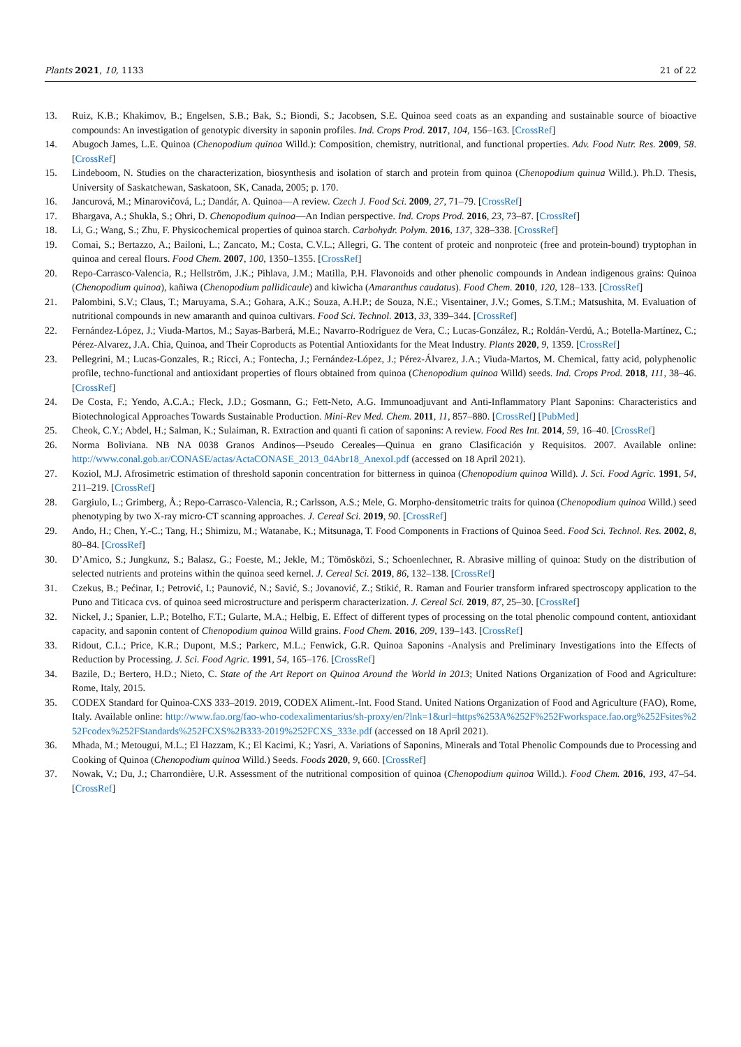Plants 2021, 10, 1133 21 of 22
13. Ruiz, K.B.; Khakimov, B.; Engelsen, S.B.; Bak, S.; Biondi, S.; Jacobsen, S.E. Quinoa seed coats as an expanding and sustainable source of bioactive compounds: An investigation of genotypic diversity in saponin profiles. Ind. Crops Prod. 2017, 104, 156–163. [CrossRef]
14. Abugoch James, L.E. Quinoa (Chenopodium quinoa Willd.): Composition, chemistry, nutritional, and functional properties. Adv. Food Nutr. Res. 2009, 58. [CrossRef]
15. Lindeboom, N. Studies on the characterization, biosynthesis and isolation of starch and protein from quinoa (Chenopodium quinua Willd.). Ph.D. Thesis, University of Saskatchewan, Saskatoon, SK, Canada, 2005; p. 170.
16. Jancurová, M.; Minarovičová, L.; Dandár, A. Quinoa—A review. Czech J. Food Sci. 2009, 27, 71–79. [CrossRef]
17. Bhargava, A.; Shukla, S.; Ohri, D. Chenopodium quinoa—An Indian perspective. Ind. Crops Prod. 2016, 23, 73–87. [CrossRef]
18. Li, G.; Wang, S.; Zhu, F. Physicochemical properties of quinoa starch. Carbohydr. Polym. 2016, 137, 328–338. [CrossRef]
19. Comai, S.; Bertazzo, A.; Bailoni, L.; Zancato, M.; Costa, C.V.L.; Allegri, G. The content of proteic and nonproteic (free and protein-bound) tryptophan in quinoa and cereal flours. Food Chem. 2007, 100, 1350–1355. [CrossRef]
20. Repo-Carrasco-Valencia, R.; Hellström, J.K.; Pihlava, J.M.; Matilla, P.H. Flavonoids and other phenolic compounds in Andean indigenous grains: Quinoa (Chenopodium quinoa), kañiwa (Chenopodium pallidicaule) and kiwicha (Amaranthus caudatus). Food Chem. 2010, 120, 128–133. [CrossRef]
21. Palombini, S.V.; Claus, T.; Maruyama, S.A.; Gohara, A.K.; Souza, A.H.P.; de Souza, N.E.; Visentainer, J.V.; Gomes, S.T.M.; Matsushita, M. Evaluation of nutritional compounds in new amaranth and quinoa cultivars. Food Sci. Technol. 2013, 33, 339–344. [CrossRef]
22. Fernández-López, J.; Viuda-Martos, M.; Sayas-Barberá, M.E.; Navarro-Rodríguez de Vera, C.; Lucas-González, R.; Roldán-Verdú, A.; Botella-Martínez, C.; Pérez-Alvarez, J.A. Chia, Quinoa, and Their Coproducts as Potential Antioxidants for the Meat Industry. Plants 2020, 9, 1359. [CrossRef]
23. Pellegrini, M.; Lucas-Gonzales, R.; Ricci, A.; Fontecha, J.; Fernández-López, J.; Pérez-Álvarez, J.A.; Viuda-Martos, M. Chemical, fatty acid, polyphenolic profile, techno-functional and antioxidant properties of flours obtained from quinoa (Chenopodium quinoa Willd) seeds. Ind. Crops Prod. 2018, 111, 38–46. [CrossRef]
24. De Costa, F.; Yendo, A.C.A.; Fleck, J.D.; Gosmann, G.; Fett-Neto, A.G. Immunoadjuvant and Anti-Inflammatory Plant Saponins: Characteristics and Biotechnological Approaches Towards Sustainable Production. Mini-Rev Med. Chem. 2011, 11, 857–880. [CrossRef] [PubMed]
25. Cheok, C.Y.; Abdel, H.; Salman, K.; Sulaiman, R. Extraction and quanti fi cation of saponins: A review. Food Res Int. 2014, 59, 16–40. [CrossRef]
26. Norma Boliviana. NB NA 0038 Granos Andinos—Pseudo Cereales—Quinua en grano Clasificación y Requisitos. 2007. Available online: http://www.conal.gob.ar/CONASE/actas/ActaCONASE_2013_04Abr18_AnexoI.pdf (accessed on 18 April 2021).
27. Koziol, M.J. Afrosimetric estimation of threshold saponin concentration for bitterness in quinoa (Chenopodium quinoa Willd). J. Sci. Food Agric. 1991, 54, 211–219. [CrossRef]
28. Gargiulo, L.; Grimberg, Å.; Repo-Carrasco-Valencia, R.; Carlsson, A.S.; Mele, G. Morpho-densitometric traits for quinoa (Chenopodium quinoa Willd.) seed phenotyping by two X-ray micro-CT scanning approaches. J. Cereal Sci. 2019, 90. [CrossRef]
29. Ando, H.; Chen, Y.-C.; Tang, H.; Shimizu, M.; Watanabe, K.; Mitsunaga, T. Food Components in Fractions of Quinoa Seed. Food Sci. Technol. Res. 2002, 8, 80–84. [CrossRef]
30. D’Amico, S.; Jungkunz, S.; Balasz, G.; Foeste, M.; Jekle, M.; Tömösközi, S.; Schoenlechner, R. Abrasive milling of quinoa: Study on the distribution of selected nutrients and proteins within the quinoa seed kernel. J. Cereal Sci. 2019, 86, 132–138. [CrossRef]
31. Czekus, B.; Pećinar, I.; Petrović, I.; Paunović, N.; Savić, S.; Jovanović, Z.; Stikić, R. Raman and Fourier transform infrared spectroscopy application to the Puno and Titicaca cvs. of quinoa seed microstructure and perisperm characterization. J. Cereal Sci. 2019, 87, 25–30. [CrossRef]
32. Nickel, J.; Spanier, L.P.; Botelho, F.T.; Gularte, M.A.; Helbig, E. Effect of different types of processing on the total phenolic compound content, antioxidant capacity, and saponin content of Chenopodium quinoa Willd grains. Food Chem. 2016, 209, 139–143. [CrossRef]
33. Ridout, C.L.; Price, K.R.; Dupont, M.S.; Parkerc, M.L.; Fenwick, G.R. Quinoa Saponins -Analysis and Preliminary Investigations into the Effects of Reduction by Processing. J. Sci. Food Agric. 1991, 54, 165–176. [CrossRef]
34. Bazile, D.; Bertero, H.D.; Nieto, C. State of the Art Report on Quinoa Around the World in 2013; United Nations Organization of Food and Agriculture: Rome, Italy, 2015.
35. CODEX Standard for Quinoa-CXS 333–2019. 2019, CODEX Aliment.-Int. Food Stand. United Nations Organization of Food and Agriculture (FAO), Rome, Italy. Available online: http://www.fao.org/fao-who-codexalimentarius/sh-proxy/en/?lnk=1&url=https%253A%252F%252Fworkspace.fao.org%252Fsites%252Fcodex%252FStandards%252FCXS%2B333-2019%252FCXS_333e.pdf (accessed on 18 April 2021).
36. Mhada, M.; Metougui, M.L.; El Hazzam, K.; El Kacimi, K.; Yasri, A. Variations of Saponins, Minerals and Total Phenolic Compounds due to Processing and Cooking of Quinoa (Chenopodium quinoa Willd.) Seeds. Foods 2020, 9, 660. [CrossRef]
37. Nowak, V.; Du, J.; Charrondière, U.R. Assessment of the nutritional composition of quinoa (Chenopodium quinoa Willd.). Food Chem. 2016, 193, 47–54. [CrossRef]